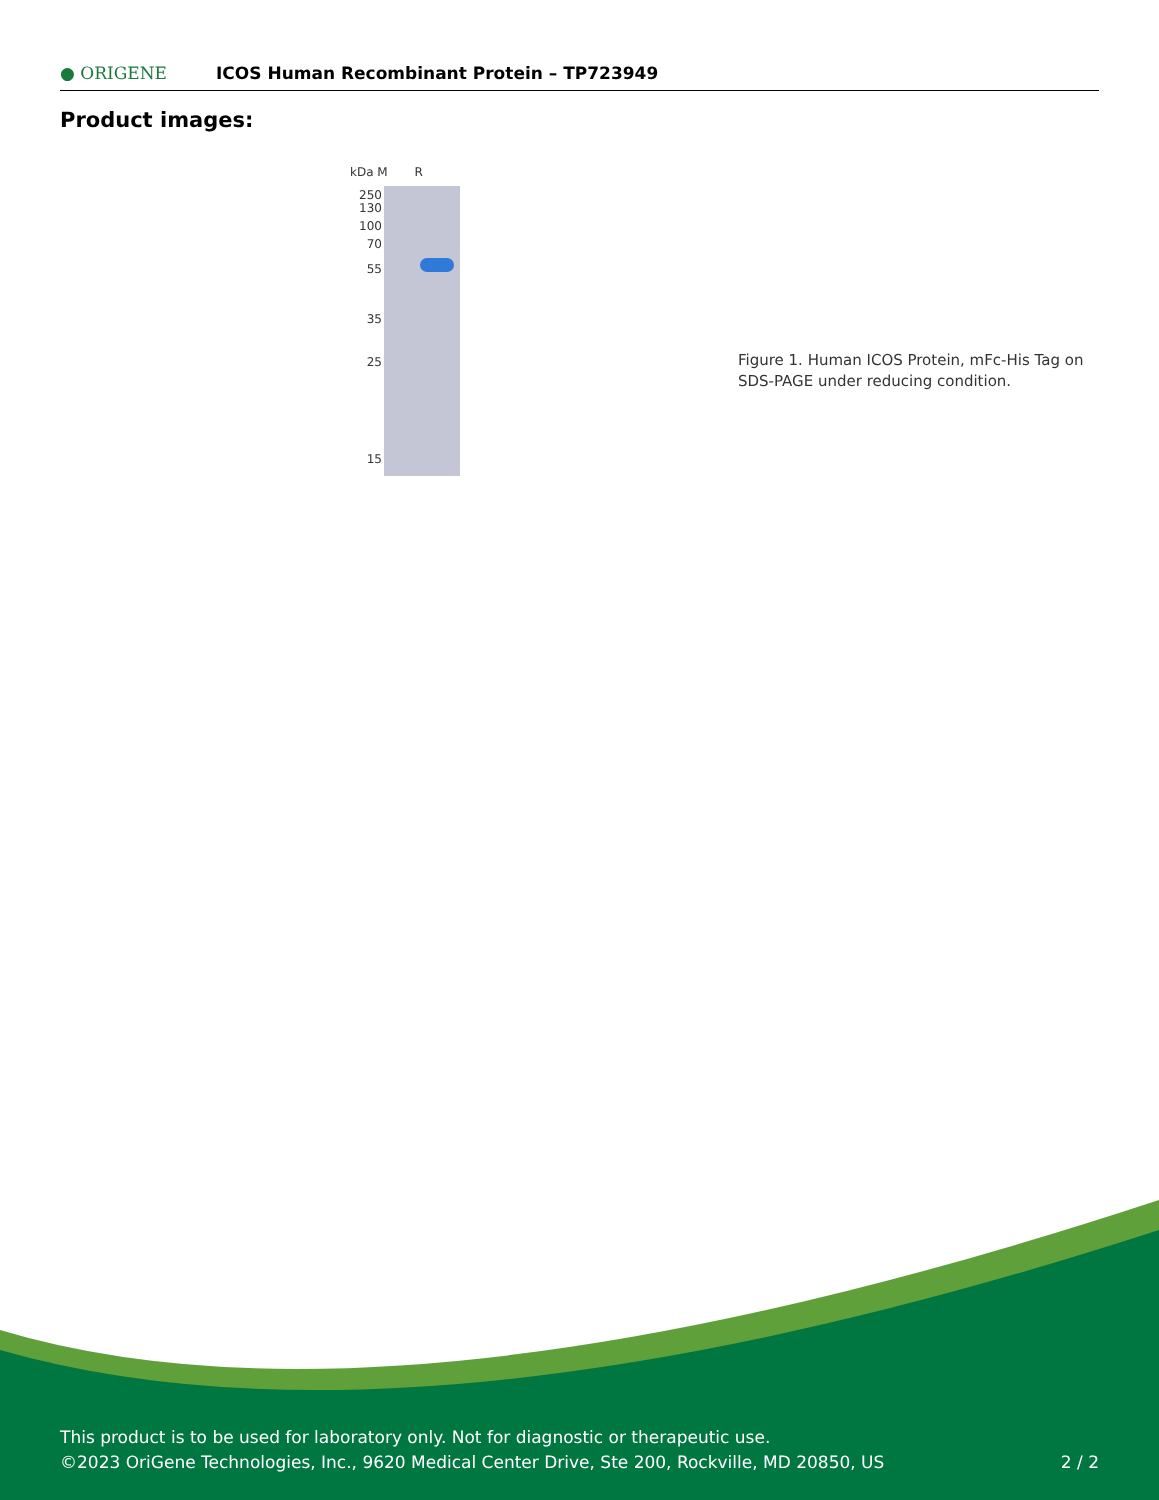● ORIGENE
ICOS Human Recombinant Protein – TP723949
Product images:
kDa M R
250
130
100
70
55
35
25
15
Figure 1. Human ICOS Protein, mFc-His Tag on SDS-PAGE under reducing condition.
This product is to be used for laboratory only. Not for diagnostic or therapeutic use.
©2023 OriGene Technologies, Inc., 9620 Medical Center Drive, Ste 200, Rockville, MD 20850, US 2 / 2